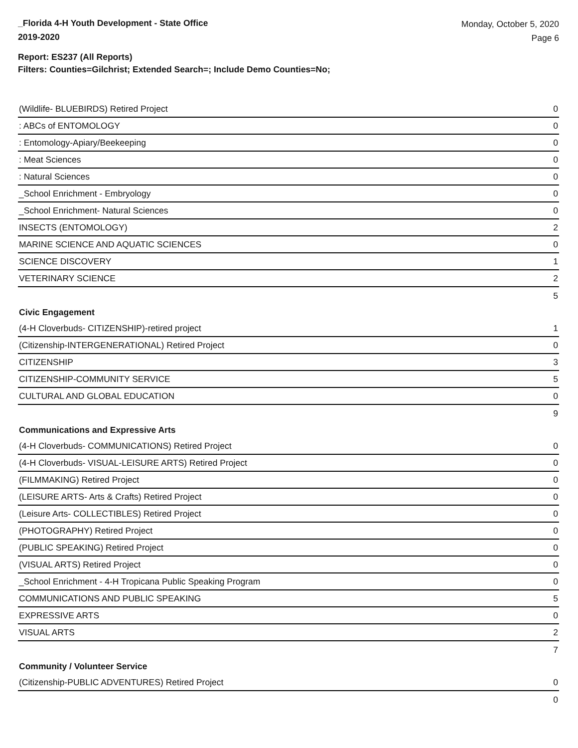_Florida 4-H Youth Development - State Office
2019-2020
Monday, October 5, 2020
Page 6
Report: ES237 (All Reports)
Filters: Counties=Gilchrist; Extended Search=; Include Demo Counties=No;
| (Wildlife- BLUEBIRDS) Retired Project | 0 |
| : ABCs of ENTOMOLOGY | 0 |
| : Entomology-Apiary/Beekeeping | 0 |
| : Meat Sciences | 0 |
| : Natural Sciences | 0 |
| _School Enrichment - Embryology | 0 |
| _School Enrichment- Natural Sciences | 0 |
| INSECTS (ENTOMOLOGY) | 2 |
| MARINE SCIENCE AND AQUATIC SCIENCES | 0 |
| SCIENCE DISCOVERY | 1 |
| VETERINARY SCIENCE | 2 |
| | 5 |
| Civic Engagement | |
| (4-H Cloverbuds- CITIZENSHIP)-retired project | 1 |
| (Citizenship-INTERGENERATIONAL) Retired Project | 0 |
| CITIZENSHIP | 3 |
| CITIZENSHIP-COMMUNITY SERVICE | 5 |
| CULTURAL AND GLOBAL EDUCATION | 0 |
| | 9 |
| Communications and Expressive Arts | |
| (4-H Cloverbuds- COMMUNICATIONS) Retired Project | 0 |
| (4-H Cloverbuds- VISUAL-LEISURE ARTS) Retired Project | 0 |
| (FILMMAKING) Retired Project | 0 |
| (LEISURE ARTS- Arts & Crafts) Retired Project | 0 |
| (Leisure Arts- COLLECTIBLES) Retired Project | 0 |
| (PHOTOGRAPHY) Retired Project | 0 |
| (PUBLIC SPEAKING) Retired Project | 0 |
| (VISUAL ARTS) Retired Project | 0 |
| _School Enrichment - 4-H Tropicana Public Speaking Program | 0 |
| COMMUNICATIONS AND PUBLIC SPEAKING | 5 |
| EXPRESSIVE ARTS | 0 |
| VISUAL ARTS | 2 |
| | 7 |
| Community / Volunteer Service | |
| (Citizenship-PUBLIC ADVENTURES) Retired Project | 0 |
| | 0 |